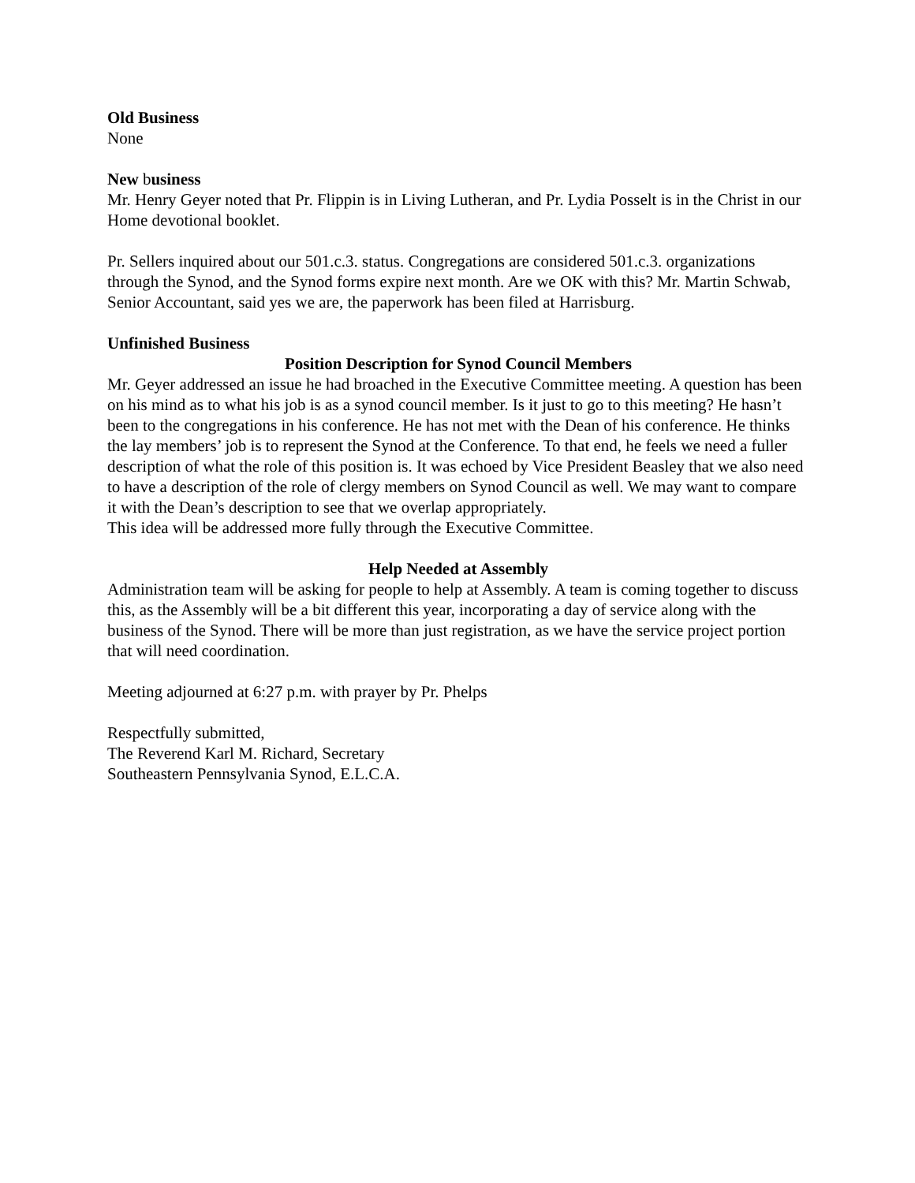Old Business
None
New business
Mr. Henry Geyer noted that Pr. Flippin is in Living Lutheran, and Pr. Lydia Posselt is in the Christ in our Home devotional booklet.
Pr. Sellers inquired about our 501.c.3. status. Congregations are considered 501.c.3. organizations through the Synod, and the Synod forms expire next month. Are we OK with this? Mr. Martin Schwab, Senior Accountant, said yes we are, the paperwork has been filed at Harrisburg.
Unfinished Business
Position Description for Synod Council Members
Mr. Geyer addressed an issue he had broached in the Executive Committee meeting. A question has been on his mind as to what his job is as a synod council member. Is it just to go to this meeting? He hasn’t been to the congregations in his conference. He has not met with the Dean of his conference. He thinks the lay members’ job is to represent the Synod at the Conference. To that end, he feels we need a fuller description of what the role of this position is. It was echoed by Vice President Beasley that we also need to have a description of the role of clergy members on Synod Council as well. We may want to compare it with the Dean’s description to see that we overlap appropriately.
This idea will be addressed more fully through the Executive Committee.
Help Needed at Assembly
Administration team will be asking for people to help at Assembly. A team is coming together to discuss this, as the Assembly will be a bit different this year, incorporating a day of service along with the business of the Synod. There will be more than just registration, as we have the service project portion that will need coordination.
Meeting adjourned at 6:27 p.m. with prayer by Pr. Phelps
Respectfully submitted,
The Reverend Karl M. Richard, Secretary
Southeastern Pennsylvania Synod, E.L.C.A.